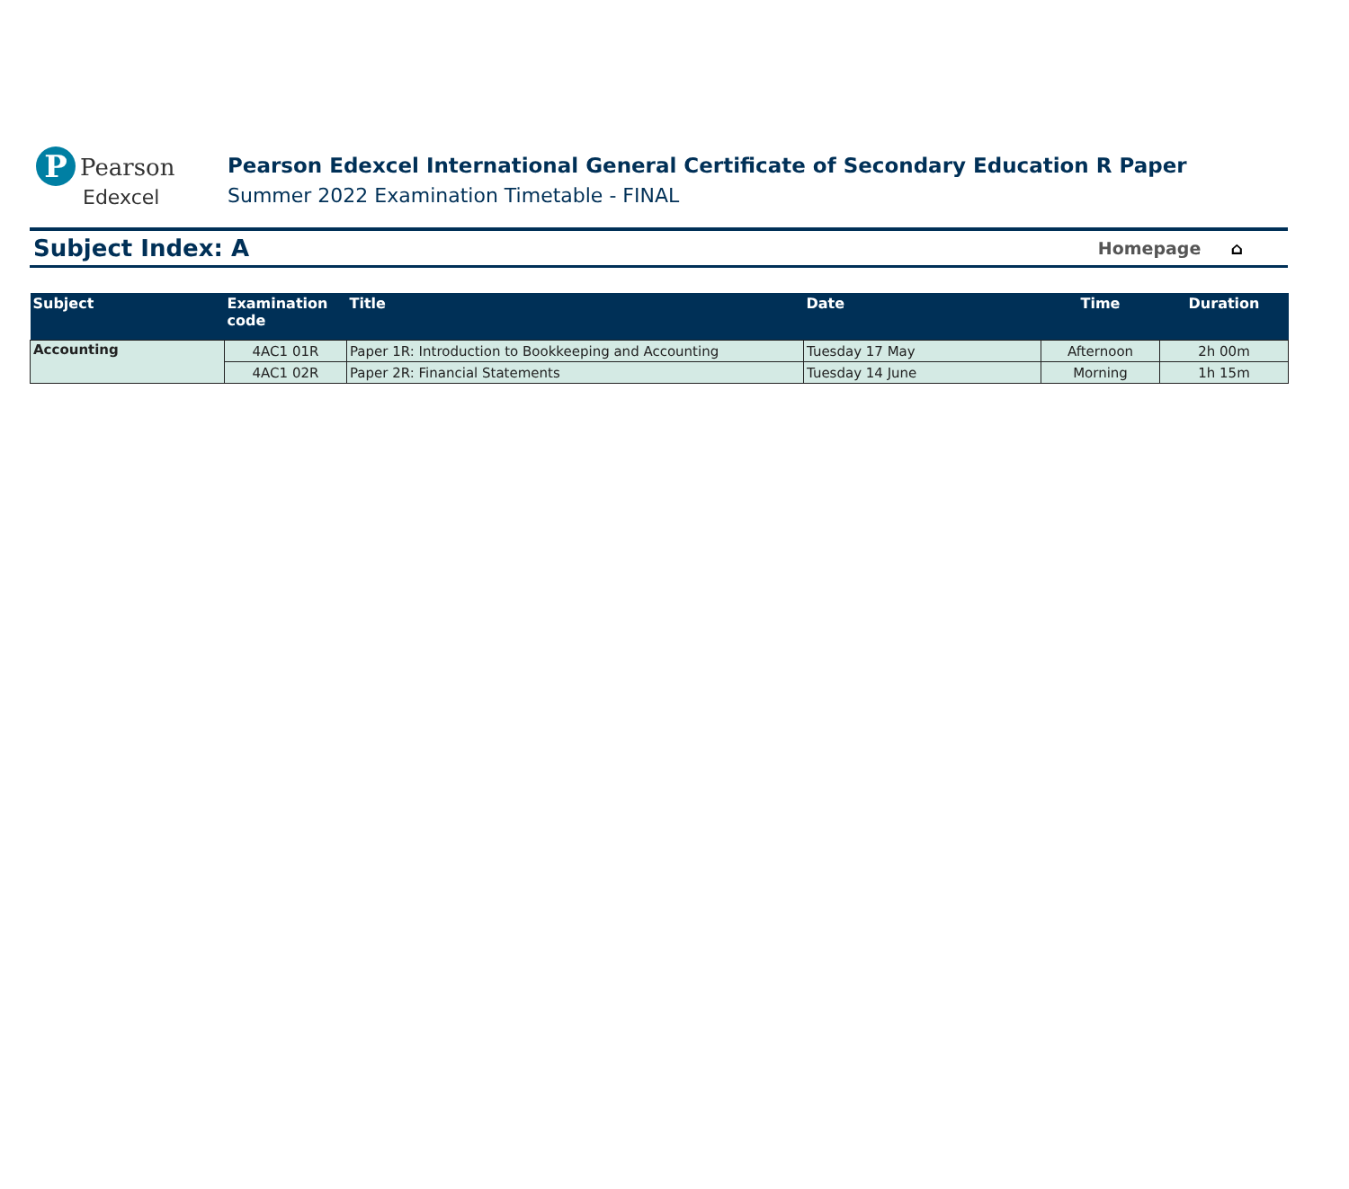P Pearson
Edexcel
Pearson Edexcel International General Certificate of Secondary Education R Paper
Summer 2022 Examination Timetable - FINAL
Subject Index: A
Homepage ⌂
| Subject | Examination code | Title | Date | Time | Duration |
| --- | --- | --- | --- | --- | --- |
| Accounting | 4AC1 01R | Paper 1R: Introduction to Bookkeeping and Accounting | Tuesday 17 May | Afternoon | 2h 00m |
| | 4AC1 02R | Paper 2R: Financial Statements | Tuesday 14 June | Morning | 1h 15m |